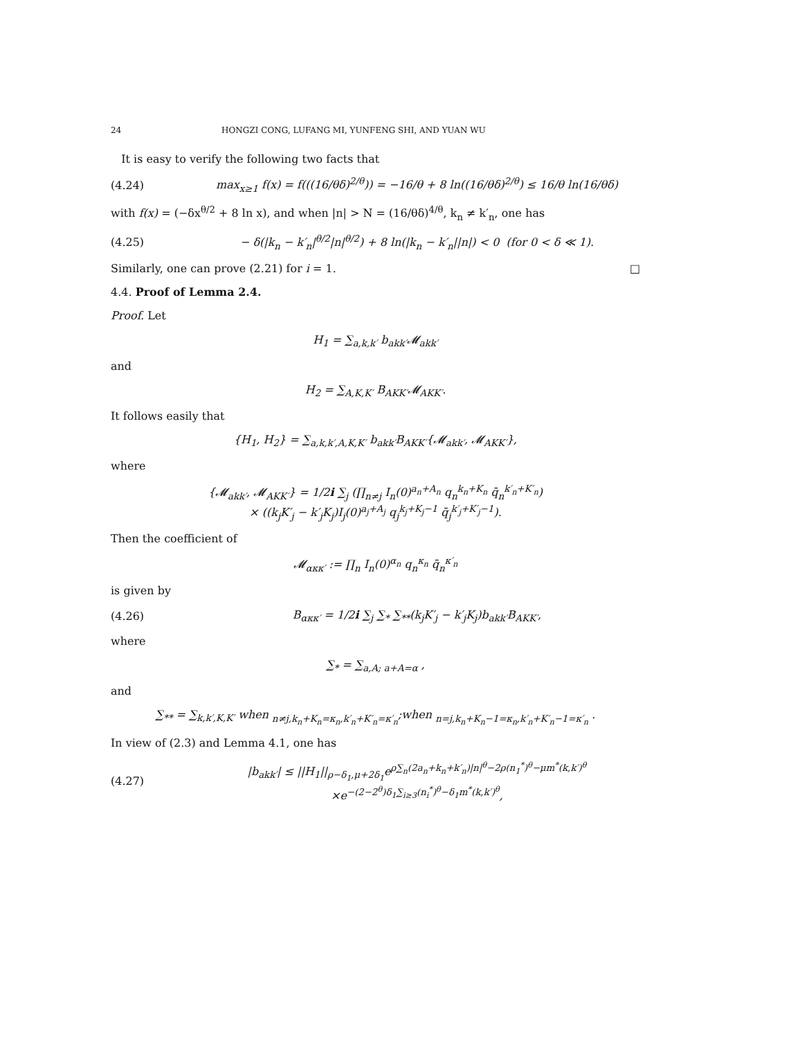24 HONGZI CONG, LUFANG MI, YUNFENG SHI, AND YUAN WU
It is easy to verify the following two facts that
(4.24) max<sub>x≥1</sub> f(x) = f(((16/θδ)<sup>2/θ</sup>)) = −16/θ + 8 ln((16/θδ)<sup>2/θ</sup>) ≤ 16/θ ln(16/θδ)
with f(x) = (−δx<sup>θ/2</sup> + 8 ln x), and when |n| > N = (16/θδ)<sup>4/θ</sup>, k<sub>n</sub> ≠ k′<sub>n</sub>, one has
(4.25) − δ(|k<sub>n</sub> − k′<sub>n</sub>|<sup>θ/2</sup>|n|<sup>θ/2</sup>) + 8 ln(|k<sub>n</sub> − k′<sub>n</sub>||n|) < 0 (for 0 < δ ≪ 1).
Similarly, one can prove (2.21) for i = 1. □
4.4. Proof of Lemma 2.4.
Proof. Let
H<sub>1</sub> = ∑<sub>a,k,k′</sub> b<sub>akk′</sub>𝓜<sub>akk′</sub>
and
H<sub>2</sub> = ∑<sub>A,K,K′</sub> B<sub>AKK′</sub>𝓜<sub>AKK′</sub>.
It follows easily that
{H<sub>1</sub>, H<sub>2</sub>} = ∑<sub>a,k,k′,A,K,K′</sub> b<sub>akk′</sub>B<sub>AKK′</sub>{𝓜<sub>akk′</sub>, 𝓜<sub>AKK′</sub>},
where
{𝓜<sub>akk′</sub>, 𝓜<sub>AKK′</sub>} = 1/2i ∑<sub>j</sub> (∏<sub>n≠j</sub> I<sub>n</sub>(0)<sup>a<sub>n</sub>+A<sub>n</sub></sup> q<sub>n</sub><sup>k<sub>n</sub>+K<sub>n</sub></sup> q̄<sub>n</sub><sup>k′<sub>n</sub>+K′<sub>n</sub></sup>)
× ((k<sub>j</sub>K′<sub>j</sub> − k′<sub>j</sub>K<sub>j</sub>)I<sub>j</sub>(0)<sup>a<sub>j</sub>+A<sub>j</sub></sup> q<sub>j</sub><sup>k<sub>j</sub>+K<sub>j</sub>−1</sup> q̄<sub>j</sub><sup>k′<sub>j</sub>+K′<sub>j</sub>−1</sup>).
Then the coefficient of
𝓜<sub>ακκ′</sub> := ∏<sub>n</sub> I<sub>n</sub>(0)<sup>α<sub>n</sub></sup> q<sub>n</sub><sup>κ<sub>n</sub></sup> q̄<sub>n</sub><sup>κ′<sub>n</sub></sup>
is given by
(4.26) B<sub>ακκ′</sub> = 1/2i ∑<sub>j</sub> ∑<sub>*</sub> ∑<sub>**</sub>(k<sub>j</sub>K′<sub>j</sub> − k′<sub>j</sub>K<sub>j</sub>)b<sub>akk′</sub>B<sub>AKK′</sub>,
where
∑<sub>*</sub> = ∑<sub>a,A; a+A=α</sub> ,
and
∑<sub>**</sub> = ∑<sub>k,k′,K,K′</sub> when <sub>n≠j,k<sub>n</sub>+K<sub>n</sub>=κ<sub>n</sub>,k′<sub>n</sub>+K′<sub>n</sub>=κ′<sub>n</sub></sub>;when <sub>n=j,k<sub>n</sub>+K<sub>n</sub>−1=κ<sub>n</sub>,k′<sub>n</sub>+K′<sub>n</sub>−1=κ′<sub>n</sub></sub> .
In view of (2.3) and Lemma 4.1, one has
(4.27) |b<sub>akk′</sub>| ≤ ||H<sub>1</sub>||<sub>ρ−δ<sub>1</sub>,μ+2δ<sub>1</sub></sub>e<sup>ρ∑<sub>n</sub>(2a<sub>n</sub>+k<sub>n</sub>+k′<sub>n</sub>)|n|<sup>θ</sup>−2ρ(n<sub>1</sub><sup>*</sup>)<sup>θ</sup>−μm<sup>*</sup>(k,k′)<sup>θ</sup></sup>
×e<sup>−(2−2<sup>θ</sup>)δ<sub>1</sub>∑<sub>i≥3</sub>(n<sub>i</sub><sup>*</sup>)<sup>θ</sup>−δ<sub>1</sub>m<sup>*</sup>(k,k′)<sup>θ</sup></sup>,